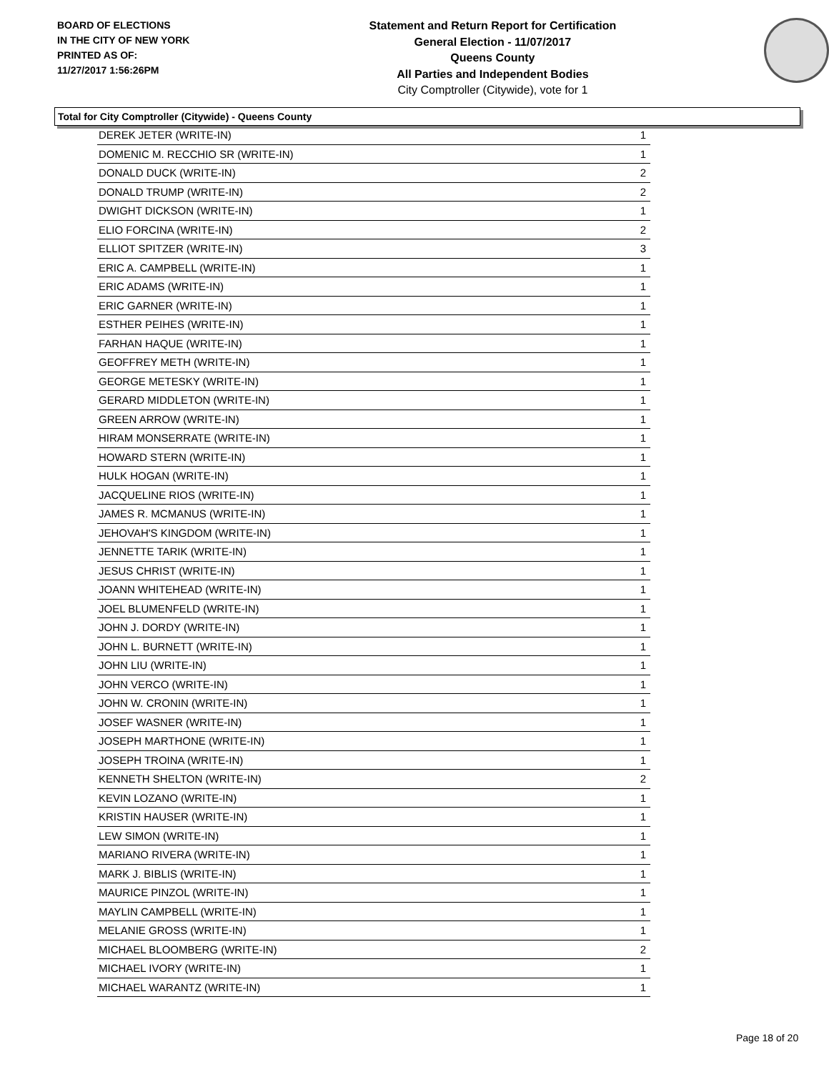BOARD OF ELECTIONS
IN THE CITY OF NEW YORK
PRINTED AS OF:
11/27/2017 1:56:26PM
Statement and Return Report for Certification
General Election - 11/07/2017
Queens County
All Parties and Independent Bodies
City Comptroller (Citywide), vote for 1
Total for City Comptroller (Citywide) - Queens County
| DEREK JETER (WRITE-IN) | 1 |
| DOMENIC M. RECCHIO SR (WRITE-IN) | 1 |
| DONALD DUCK (WRITE-IN) | 2 |
| DONALD TRUMP (WRITE-IN) | 2 |
| DWIGHT DICKSON (WRITE-IN) | 1 |
| ELIO FORCINA (WRITE-IN) | 2 |
| ELLIOT SPITZER (WRITE-IN) | 3 |
| ERIC A. CAMPBELL (WRITE-IN) | 1 |
| ERIC ADAMS (WRITE-IN) | 1 |
| ERIC GARNER (WRITE-IN) | 1 |
| ESTHER PEIHES (WRITE-IN) | 1 |
| FARHAN HAQUE (WRITE-IN) | 1 |
| GEOFFREY METH (WRITE-IN) | 1 |
| GEORGE METESKY (WRITE-IN) | 1 |
| GERARD MIDDLETON (WRITE-IN) | 1 |
| GREEN ARROW (WRITE-IN) | 1 |
| HIRAM MONSERRATE (WRITE-IN) | 1 |
| HOWARD STERN (WRITE-IN) | 1 |
| HULK HOGAN (WRITE-IN) | 1 |
| JACQUELINE RIOS (WRITE-IN) | 1 |
| JAMES R. MCMANUS (WRITE-IN) | 1 |
| JEHOVAH'S KINGDOM (WRITE-IN) | 1 |
| JENNETTE TARIK (WRITE-IN) | 1 |
| JESUS CHRIST (WRITE-IN) | 1 |
| JOANN WHITEHEAD (WRITE-IN) | 1 |
| JOEL BLUMENFELD (WRITE-IN) | 1 |
| JOHN J. DORDY (WRITE-IN) | 1 |
| JOHN L. BURNETT (WRITE-IN) | 1 |
| JOHN LIU (WRITE-IN) | 1 |
| JOHN VERCO (WRITE-IN) | 1 |
| JOHN W. CRONIN (WRITE-IN) | 1 |
| JOSEF WASNER (WRITE-IN) | 1 |
| JOSEPH MARTHONE (WRITE-IN) | 1 |
| JOSEPH TROINA (WRITE-IN) | 1 |
| KENNETH SHELTON (WRITE-IN) | 2 |
| KEVIN LOZANO (WRITE-IN) | 1 |
| KRISTIN HAUSER (WRITE-IN) | 1 |
| LEW SIMON (WRITE-IN) | 1 |
| MARIANO RIVERA (WRITE-IN) | 1 |
| MARK J. BIBLIS (WRITE-IN) | 1 |
| MAURICE PINZOL (WRITE-IN) | 1 |
| MAYLIN CAMPBELL (WRITE-IN) | 1 |
| MELANIE GROSS (WRITE-IN) | 1 |
| MICHAEL BLOOMBERG (WRITE-IN) | 2 |
| MICHAEL IVORY (WRITE-IN) | 1 |
| MICHAEL WARANTZ (WRITE-IN) | 1 |
Page 18 of 20